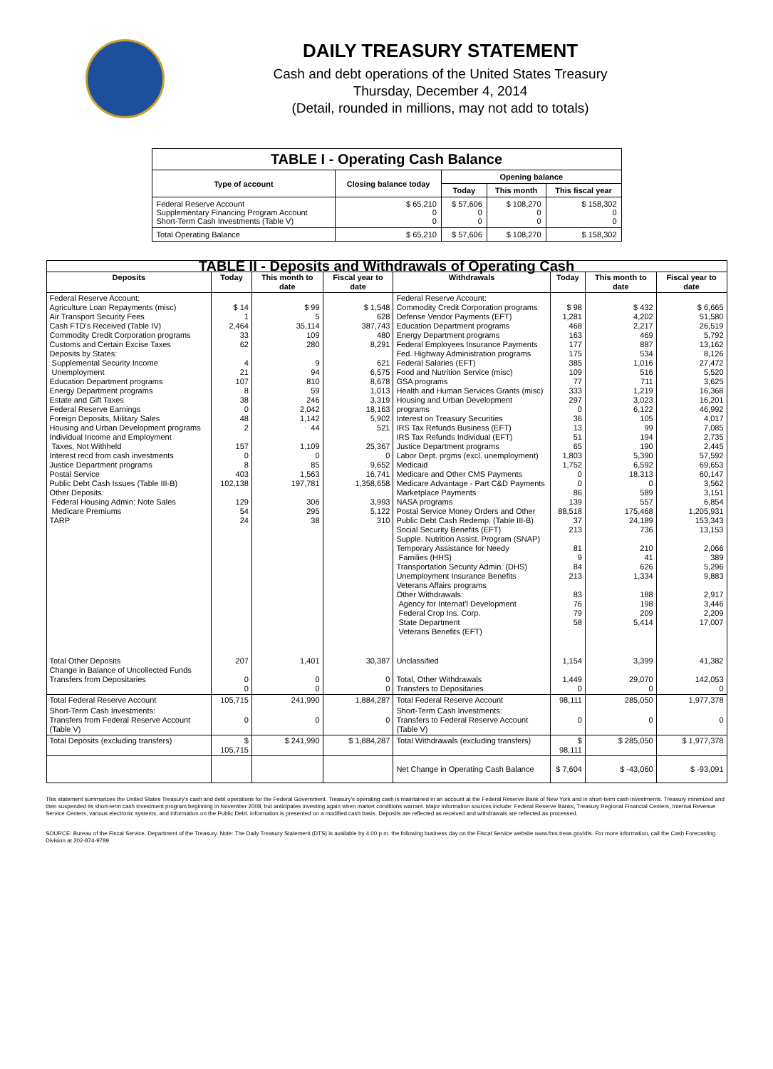DAILY TREASURY STATEMENT
Cash and debt operations of the United States Treasury
Thursday, December 4, 2014
(Detail, rounded in millions, may not add to totals)
| TABLE I - Operating Cash Balance | | | | |
| Type of account | Closing balance today | Opening balance | | |
| | | Today | This month | This fiscal year |
| Federal Reserve Account Supplementary Financing Program Account Short-Term Cash Investments (Table V) | $ 65,210 0 0 | $ 57,606 0 0 | $ 108,270 0 0 | $ 158,302 0 0 |
| Total Operating Balance | $ 65,210 | $ 57,606 | $ 108,270 | $ 158,302 |
| TABLE II - Deposits and Withdrawals of Operating Cash | | | | | | | |
| Deposits | Today | This month to date | Fiscal year to date | Withdrawals | Today | This month to date | Fiscal year to date |
| Federal Reserve Account: Agriculture Loan Repayments (misc) Air Transport Security Fees Cash FTD's Received (Table IV) Commodity Credit Corporation programs Customs and Certain Excise Taxes Deposits by States: Supplemental Security Income Unemployment Education Department programs Energy Department programs Estate and Gift Taxes Federal Reserve Earnings Foreign Deposits, Military Sales Housing and Urban Development programs Individual Income and Employment Taxes, Not Withheld Interest recd from cash investments Justice Department programs Postal Service Public Debt Cash Issues (Table III-B) Other Deposits: Federal Housing Admin: Note Sales Medicare Premiums TARP | $ 14 1 2,464 33 62 4 21 107 8 38 0 48 2 157 0 8 403 102,138 129 54 24 | $ 99 5 35,114 109 280 9 94 810 59 246 2,042 1,142 44 1,109 0 85 1,563 197,781 306 295 38 | $ 1,548 628 387,743 480 8,291 621 6,575 8,678 1,013 3,319 18,163 5,902 521 25,367 0 9,652 16,741 1,358,658 3,993 5,122 310 | Federal Reserve Account: Commodity Credit Corporation programs Defense Vendor Payments (EFT) Education Department programs Energy Department programs Federal Employees Insurance Payments Fed. Highway Administration programs Federal Salaries (EFT) Food and Nutrition Service (misc) GSA programs Health and Human Services Grants (misc) Housing and Urban Development programs Interest on Treasury Securities IRS Tax Refunds Business (EFT) IRS Tax Refunds Individual (EFT) Justice Department programs Labor Dept. prgms (excl. unemployment) Medicaid Medicare and Other CMS Payments Medicare Advantage - Part C&D Payments Marketplace Payments NASA programs Postal Service Money Orders and Other Public Debt Cash Redemp. (Table III-B) Social Security Benefits (EFT) Supple. Nutrition Assist. Program (SNAP) Temporary Assistance for Needy Families (HHS) Transportation Security Admin. (DHS) Unemployment Insurance Benefits Veterans Affairs programs Other Withdrawals: Agency for Internat'l Development Federal Crop Ins. Corp. State Department Veterans Benefits (EFT) | $ 98 1,281 468 163 177 175 385 109 77 333 297 0 36 13 51 65 1,803 1,752 0 0 86 139 88,518 37 213 81 9 84 213 83 76 79 58 | $ 432 4,202 2,217 469 887 534 1,016 516 711 1,219 3,023 6,122 105 99 194 190 5,390 6,592 18,313 0 589 557 175,468 24,189 736 210 41 626 1,334 188 198 209 5,414 | $ 6,665 51,580 26,519 5,792 13,162 8,126 27,472 5,520 3,625 16,368 16,201 46,992 4,017 7,085 2,735 2,445 57,592 69,653 60,147 3,562 3,151 6,854 1,205,931 153,343 13,153 2,066 389 5,296 9,883 2,917 3,446 2,209 17,007 |
| Total Other Deposits Change in Balance of Uncollected Funds Transfers from Depositaries | 207 0 0 | 1,401 0 0 | 30,387 0 0 | Unclassified Total, Other Withdrawals Transfers to Depositaries | 1,154 1,449 0 | 3,399 29,070 0 | 41,382 142,053 0 |
| Total Federal Reserve Account | 105,715 | 241,990 | 1,884,287 | Total Federal Reserve Account | 98,111 | 285,050 | 1,977,378 |
| Short-Term Cash Investments: Transfers from Federal Reserve Account (Table V) | 0 | 0 | 0 | Short-Term Cash Investments: Transfers to Federal Reserve Account (Table V) | 0 | 0 | 0 |
| Total Deposits (excluding transfers) | $ 105,715 | $ 241,990 | $ 1,884,287 | Total Withdrawals (excluding transfers) | $ 98,111 | $ 285,050 | $ 1,977,378 |
| | | | | Net Change in Operating Cash Balance | $ 7,604 | $ -43,060 | $ -93,091 |
This statement summarizes the United States Treasury's cash and debt operations for the Federal Government. Treasury's operating cash is maintained in an account at the Federal Reserve Bank of New York and in short-term cash investments. Treasury minimized and then suspended its short-term cash investment program beginning in November 2008, but anticipates investing again when market conditions warrant. Major information sources include: Federal Reserve Banks, Treasury Regional Financial Centers, Internal Revenue Service Centers, various electronic systems, and information on the Public Debt. Information is presented on a modified cash basis. Deposits are reflected as received and withdrawals are reflected as processed.
SOURCE: Bureau of the Fiscal Service, Department of the Treasury. Note: The Daily Treasury Statement (DTS) is available by 4:00 p.m. the following business day on the Fiscal Service website www.fms.treas.gov/dts. For more information, call the Cash Forecasting Division at 202-874-9789.